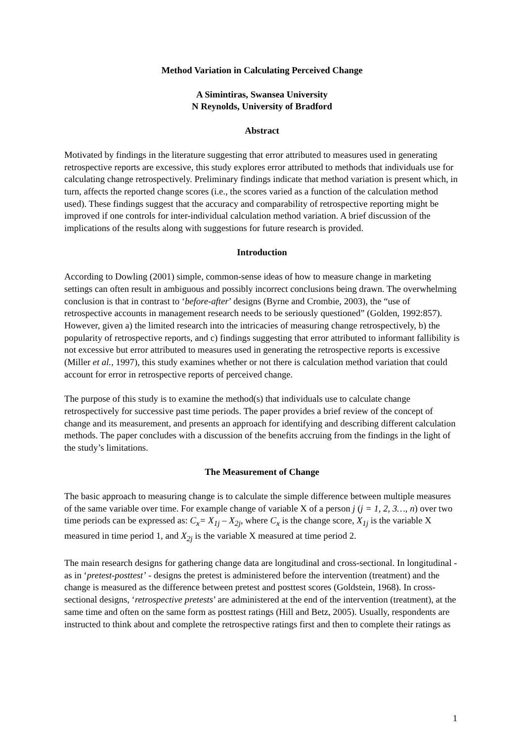Method Variation in Calculating Perceived Change
A Simintiras, Swansea University
N Reynolds, University of Bradford
Abstract
Motivated by findings in the literature suggesting that error attributed to measures used in generating retrospective reports are excessive, this study explores error attributed to methods that individuals use for calculating change retrospectively. Preliminary findings indicate that method variation is present which, in turn, affects the reported change scores (i.e., the scores varied as a function of the calculation method used). These findings suggest that the accuracy and comparability of retrospective reporting might be improved if one controls for inter-individual calculation method variation. A brief discussion of the implications of the results along with suggestions for future research is provided.
Introduction
According to Dowling (2001) simple, common-sense ideas of how to measure change in marketing settings can often result in ambiguous and possibly incorrect conclusions being drawn. The overwhelming conclusion is that in contrast to ‘before-after’ designs (Byrne and Crombie, 2003), the “use of retrospective accounts in management research needs to be seriously questioned” (Golden, 1992:857). However, given a) the limited research into the intricacies of measuring change retrospectively, b) the popularity of retrospective reports, and c) findings suggesting that error attributed to informant fallibility is not excessive but error attributed to measures used in generating the retrospective reports is excessive (Miller et al., 1997), this study examines whether or not there is calculation method variation that could account for error in retrospective reports of perceived change.
The purpose of this study is to examine the method(s) that individuals use to calculate change retrospectively for successive past time periods. The paper provides a brief review of the concept of change and its measurement, and presents an approach for identifying and describing different calculation methods. The paper concludes with a discussion of the benefits accruing from the findings in the light of the study’s limitations.
The Measurement of Change
The basic approach to measuring change is to calculate the simple difference between multiple measures of the same variable over time. For example change of variable X of a person j (j = 1, 2, 3…, n) over two time periods can be expressed as: C<sub>x</sub>= X<sub>1j</sub> – X<sub>2j</sub>, where C<sub>x</sub> is the change score, X<sub>1j</sub> is the variable X measured in time period 1, and X<sub>2j</sub> is the variable X measured at time period 2.
The main research designs for gathering change data are longitudinal and cross-sectional. In longitudinal - as in ‘pretest-posttest’ - designs the pretest is administered before the intervention (treatment) and the change is measured as the difference between pretest and posttest scores (Goldstein, 1968). In cross-sectional designs, ‘retrospective pretests’ are administered at the end of the intervention (treatment), at the same time and often on the same form as posttest ratings (Hill and Betz, 2005). Usually, respondents are instructed to think about and complete the retrospective ratings first and then to complete their ratings as
1